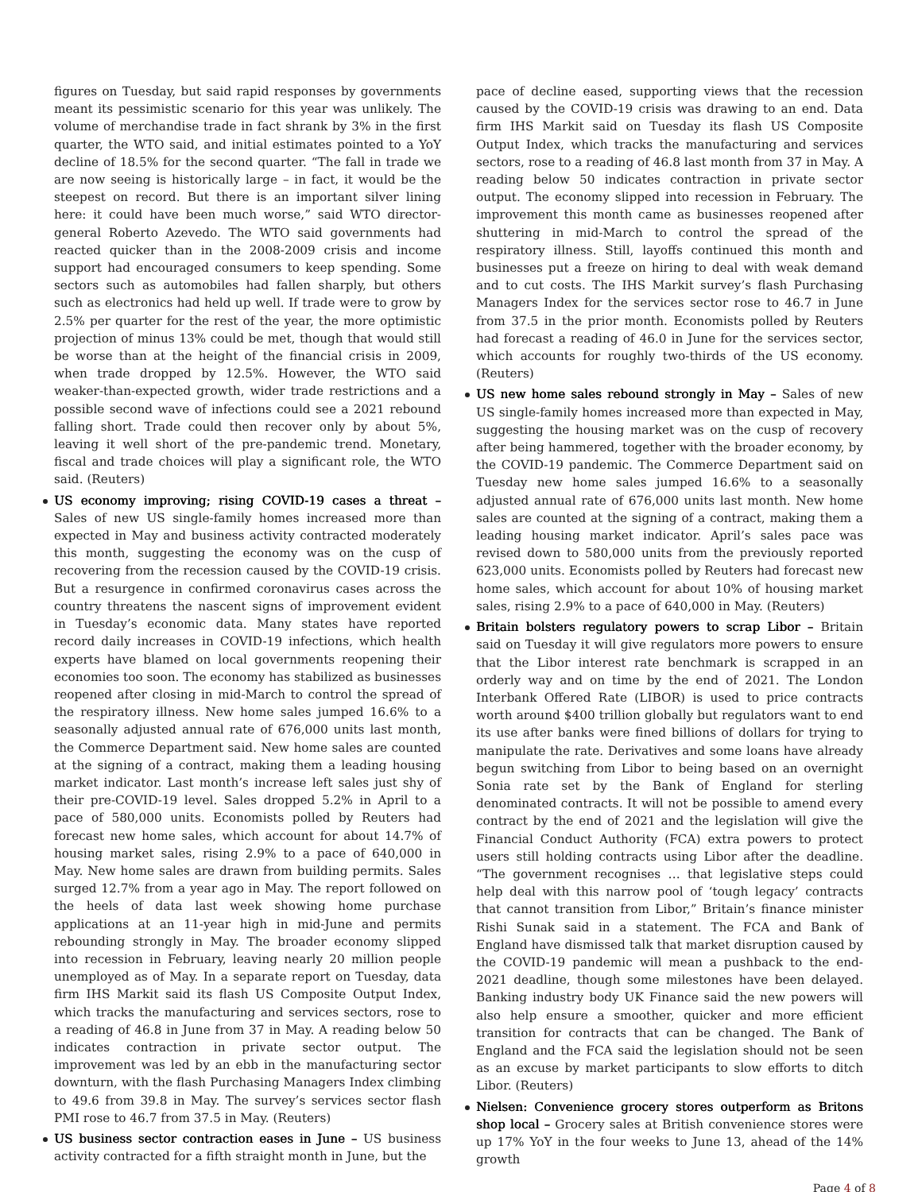figures on Tuesday, but said rapid responses by governments meant its pessimistic scenario for this year was unlikely. The volume of merchandise trade in fact shrank by 3% in the first quarter, the WTO said, and initial estimates pointed to a YoY decline of 18.5% for the second quarter. “The fall in trade we are now seeing is historically large – in fact, it would be the steepest on record. But there is an important silver lining here: it could have been much worse,” said WTO director-general Roberto Azevedo. The WTO said governments had reacted quicker than in the 2008-2009 crisis and income support had encouraged consumers to keep spending. Some sectors such as automobiles had fallen sharply, but others such as electronics had held up well. If trade were to grow by 2.5% per quarter for the rest of the year, the more optimistic projection of minus 13% could be met, though that would still be worse than at the height of the financial crisis in 2009, when trade dropped by 12.5%. However, the WTO said weaker-than-expected growth, wider trade restrictions and a possible second wave of infections could see a 2021 rebound falling short. Trade could then recover only by about 5%, leaving it well short of the pre-pandemic trend. Monetary, fiscal and trade choices will play a significant role, the WTO said. (Reuters)
US economy improving; rising COVID-19 cases a threat – Sales of new US single-family homes increased more than expected in May and business activity contracted moderately this month, suggesting the economy was on the cusp of recovering from the recession caused by the COVID-19 crisis. But a resurgence in confirmed coronavirus cases across the country threatens the nascent signs of improvement evident in Tuesday’s economic data. Many states have reported record daily increases in COVID-19 infections, which health experts have blamed on local governments reopening their economies too soon. The economy has stabilized as businesses reopened after closing in mid-March to control the spread of the respiratory illness. New home sales jumped 16.6% to a seasonally adjusted annual rate of 676,000 units last month, the Commerce Department said. New home sales are counted at the signing of a contract, making them a leading housing market indicator. Last month’s increase left sales just shy of their pre-COVID-19 level. Sales dropped 5.2% in April to a pace of 580,000 units. Economists polled by Reuters had forecast new home sales, which account for about 14.7% of housing market sales, rising 2.9% to a pace of 640,000 in May. New home sales are drawn from building permits. Sales surged 12.7% from a year ago in May. The report followed on the heels of data last week showing home purchase applications at an 11-year high in mid-June and permits rebounding strongly in May. The broader economy slipped into recession in February, leaving nearly 20 million people unemployed as of May. In a separate report on Tuesday, data firm IHS Markit said its flash US Composite Output Index, which tracks the manufacturing and services sectors, rose to a reading of 46.8 in June from 37 in May. A reading below 50 indicates contraction in private sector output. The improvement was led by an ebb in the manufacturing sector downturn, with the flash Purchasing Managers Index climbing to 49.6 from 39.8 in May. The survey’s services sector flash PMI rose to 46.7 from 37.5 in May. (Reuters)
US business sector contraction eases in June – US business activity contracted for a fifth straight month in June, but the
pace of decline eased, supporting views that the recession caused by the COVID-19 crisis was drawing to an end. Data firm IHS Markit said on Tuesday its flash US Composite Output Index, which tracks the manufacturing and services sectors, rose to a reading of 46.8 last month from 37 in May. A reading below 50 indicates contraction in private sector output. The economy slipped into recession in February. The improvement this month came as businesses reopened after shuttering in mid-March to control the spread of the respiratory illness. Still, layoffs continued this month and businesses put a freeze on hiring to deal with weak demand and to cut costs. The IHS Markit survey’s flash Purchasing Managers Index for the services sector rose to 46.7 in June from 37.5 in the prior month. Economists polled by Reuters had forecast a reading of 46.0 in June for the services sector, which accounts for roughly two-thirds of the US economy. (Reuters)
US new home sales rebound strongly in May – Sales of new US single-family homes increased more than expected in May, suggesting the housing market was on the cusp of recovery after being hammered, together with the broader economy, by the COVID-19 pandemic. The Commerce Department said on Tuesday new home sales jumped 16.6% to a seasonally adjusted annual rate of 676,000 units last month. New home sales are counted at the signing of a contract, making them a leading housing market indicator. April’s sales pace was revised down to 580,000 units from the previously reported 623,000 units. Economists polled by Reuters had forecast new home sales, which account for about 10% of housing market sales, rising 2.9% to a pace of 640,000 in May. (Reuters)
Britain bolsters regulatory powers to scrap Libor – Britain said on Tuesday it will give regulators more powers to ensure that the Libor interest rate benchmark is scrapped in an orderly way and on time by the end of 2021. The London Interbank Offered Rate (LIBOR) is used to price contracts worth around $400 trillion globally but regulators want to end its use after banks were fined billions of dollars for trying to manipulate the rate. Derivatives and some loans have already begun switching from Libor to being based on an overnight Sonia rate set by the Bank of England for sterling denominated contracts. It will not be possible to amend every contract by the end of 2021 and the legislation will give the Financial Conduct Authority (FCA) extra powers to protect users still holding contracts using Libor after the deadline. “The government recognises … that legislative steps could help deal with this narrow pool of ‘tough legacy’ contracts that cannot transition from Libor,” Britain’s finance minister Rishi Sunak said in a statement. The FCA and Bank of England have dismissed talk that market disruption caused by the COVID-19 pandemic will mean a pushback to the end-2021 deadline, though some milestones have been delayed. Banking industry body UK Finance said the new powers will also help ensure a smoother, quicker and more efficient transition for contracts that can be changed. The Bank of England and the FCA said the legislation should not be seen as an excuse by market participants to slow efforts to ditch Libor. (Reuters)
Nielsen: Convenience grocery stores outperform as Britons shop local – Grocery sales at British convenience stores were up 17% YoY in the four weeks to June 13, ahead of the 14% growth
Page 4 of 8